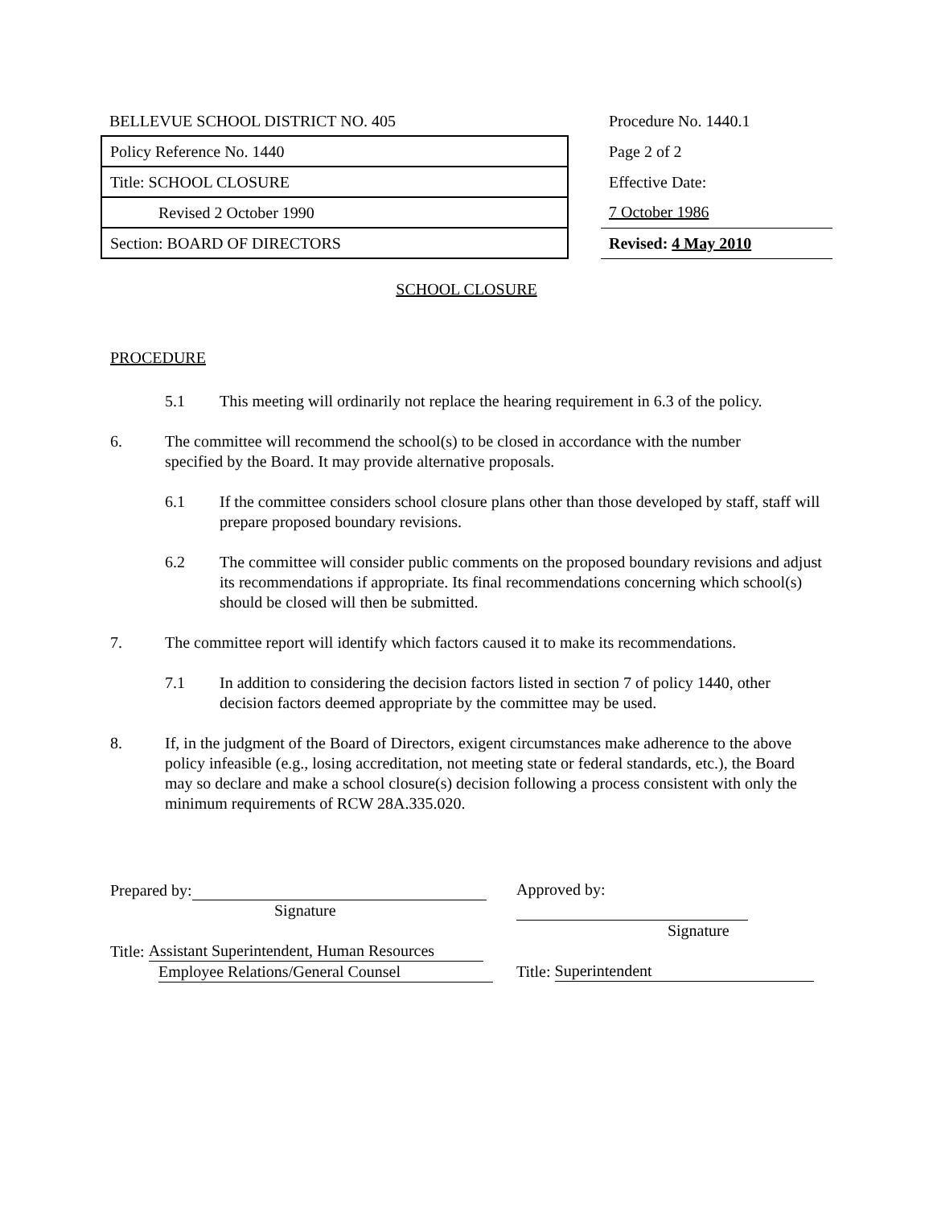| BELLEVUE SCHOOL DISTRICT NO. 405 | | Procedure No. 1440.1 |
| Policy Reference No. 1440 | | Page 2 of 2 |
| Title: SCHOOL CLOSURE | | Effective Date: |
| Revised 2 October 1990 | | 7 October 1986 |
| Section: BOARD OF DIRECTORS | | Revised: 4 May 2010 |
SCHOOL CLOSURE
PROCEDURE
5.1 This meeting will ordinarily not replace the hearing requirement in 6.3 of the policy.
6. The committee will recommend the school(s) to be closed in accordance with the number specified by the Board. It may provide alternative proposals.
6.1 If the committee considers school closure plans other than those developed by staff, staff will prepare proposed boundary revisions.
6.2 The committee will consider public comments on the proposed boundary revisions and adjust its recommendations if appropriate. Its final recommendations concerning which school(s) should be closed will then be submitted.
7. The committee report will identify which factors caused it to make its recommendations.
7.1 In addition to considering the decision factors listed in section 7 of policy 1440, other decision factors deemed appropriate by the committee may be used.
8. If, in the judgment of the Board of Directors, exigent circumstances make adherence to the above policy infeasible (e.g., losing accreditation, not meeting state or federal standards, etc.), the Board may so declare and make a school closure(s) decision following a process consistent with only the minimum requirements of RCW 28A.335.020.
Prepared by:
Signature
Title: Assistant Superintendent, Human Resources
Employee Relations/General Counsel
Approved by:
Signature
Title: Superintendent